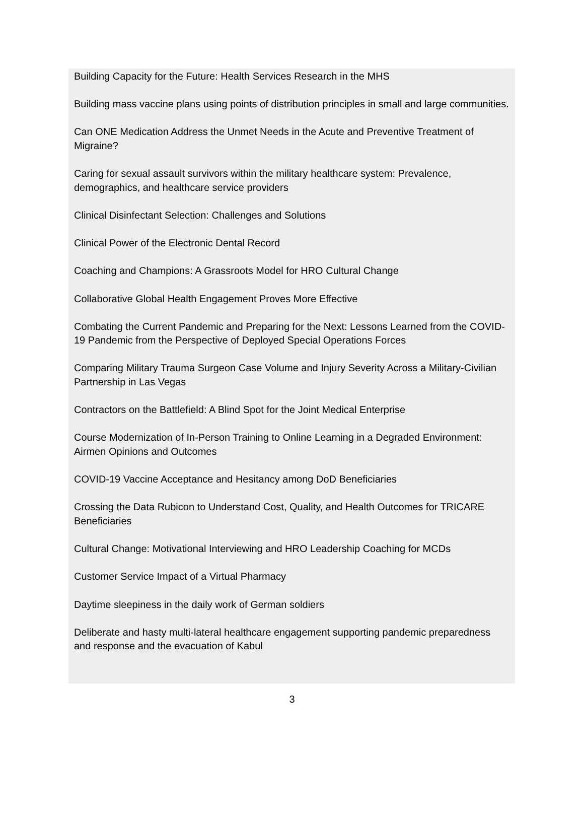Building Capacity for the Future: Health Services Research in the MHS
Building mass vaccine plans using points of distribution principles in small and large communities.
Can ONE Medication Address the Unmet Needs in the Acute and Preventive Treatment of Migraine?
Caring for sexual assault survivors within the military healthcare system: Prevalence, demographics, and healthcare service providers
Clinical Disinfectant Selection: Challenges and Solutions
Clinical Power of the Electronic Dental Record
Coaching and Champions: A Grassroots Model for HRO Cultural Change
Collaborative Global Health Engagement Proves More Effective
Combating the Current Pandemic and Preparing for the Next: Lessons Learned from the COVID-19 Pandemic from the Perspective of Deployed Special Operations Forces
Comparing Military Trauma Surgeon Case Volume and Injury Severity Across a Military-Civilian Partnership in Las Vegas
Contractors on the Battlefield: A Blind Spot for the Joint Medical Enterprise
Course Modernization of In-Person Training to Online Learning in a Degraded Environment: Airmen Opinions and Outcomes
COVID-19 Vaccine Acceptance and Hesitancy among DoD Beneficiaries
Crossing the Data Rubicon to Understand Cost, Quality, and Health Outcomes for TRICARE Beneficiaries
Cultural Change: Motivational Interviewing and HRO Leadership Coaching for MCDs
Customer Service Impact of a Virtual Pharmacy
Daytime sleepiness in the daily work of German soldiers
Deliberate and hasty multi-lateral healthcare engagement supporting pandemic preparedness and response and the evacuation of Kabul
3